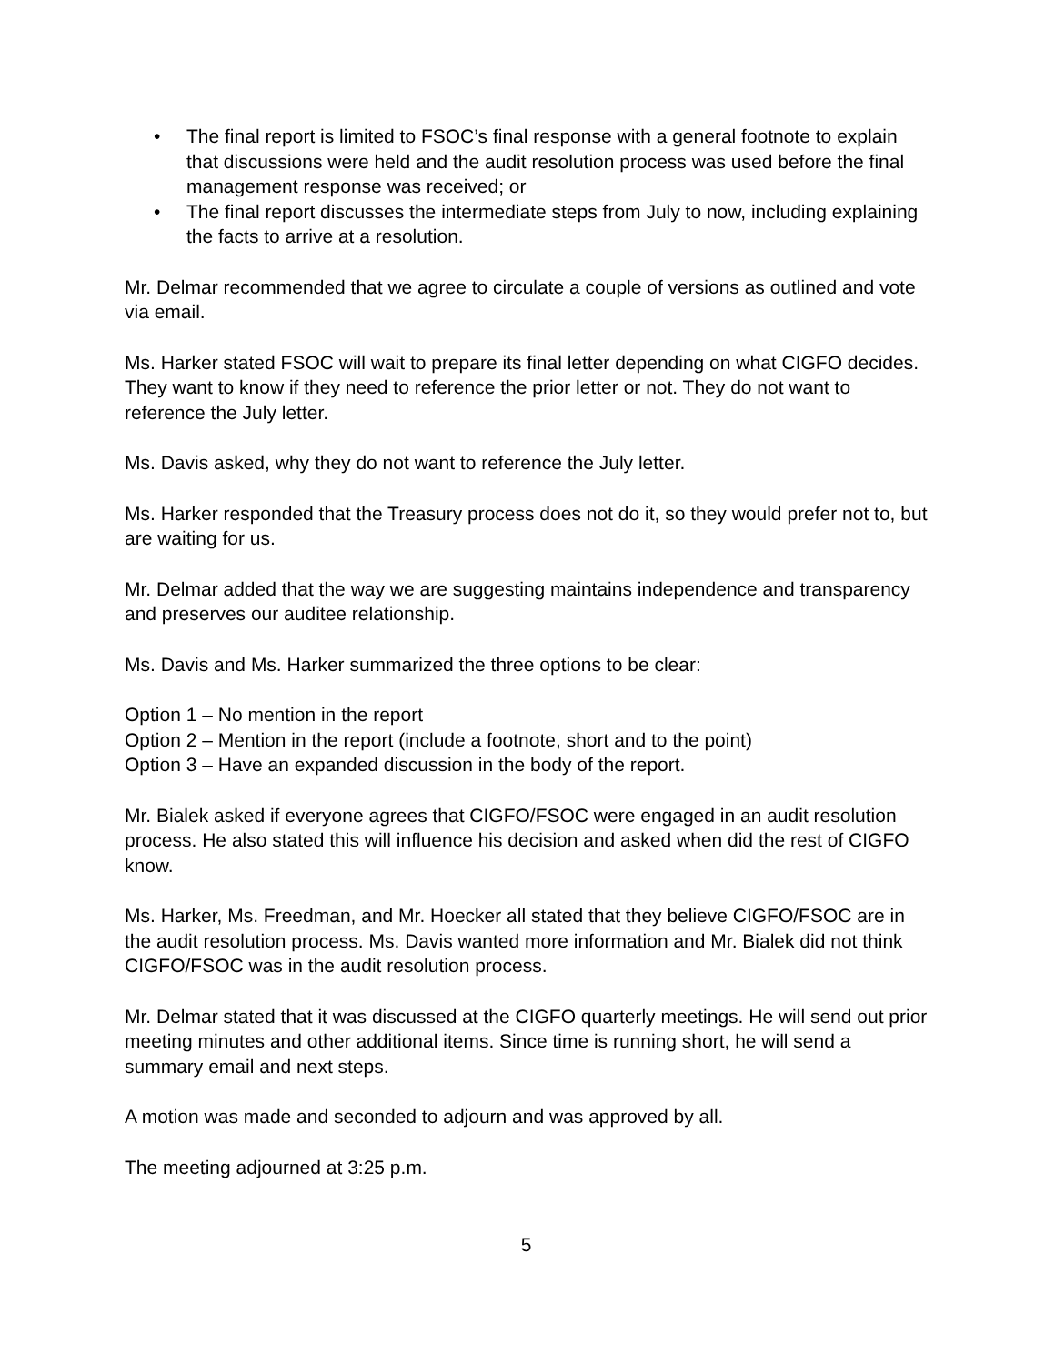• The final report is limited to FSOC’s final response with a general footnote to explain that discussions were held and the audit resolution process was used before the final management response was received; or
• The final report discusses the intermediate steps from July to now, including explaining the facts to arrive at a resolution.
Mr. Delmar recommended that we agree to circulate a couple of versions as outlined and vote via email.
Ms. Harker stated FSOC will wait to prepare its final letter depending on what CIGFO decides. They want to know if they need to reference the prior letter or not. They do not want to reference the July letter.
Ms. Davis asked, why they do not want to reference the July letter.
Ms. Harker responded that the Treasury process does not do it, so they would prefer not to, but are waiting for us.
Mr. Delmar added that the way we are suggesting maintains independence and transparency and preserves our auditee relationship.
Ms. Davis and Ms. Harker summarized the three options to be clear:
Option 1 – No mention in the report
Option 2 – Mention in the report (include a footnote, short and to the point)
Option 3 – Have an expanded discussion in the body of the report.
Mr. Bialek asked if everyone agrees that CIGFO/FSOC were engaged in an audit resolution process. He also stated this will influence his decision and asked when did the rest of CIGFO know.
Ms. Harker, Ms. Freedman, and Mr. Hoecker all stated that they believe CIGFO/FSOC are in the audit resolution process. Ms. Davis wanted more information and Mr. Bialek did not think CIGFO/FSOC was in the audit resolution process.
Mr. Delmar stated that it was discussed at the CIGFO quarterly meetings. He will send out prior meeting minutes and other additional items. Since time is running short, he will send a summary email and next steps.
A motion was made and seconded to adjourn and was approved by all.
The meeting adjourned at 3:25 p.m.
5